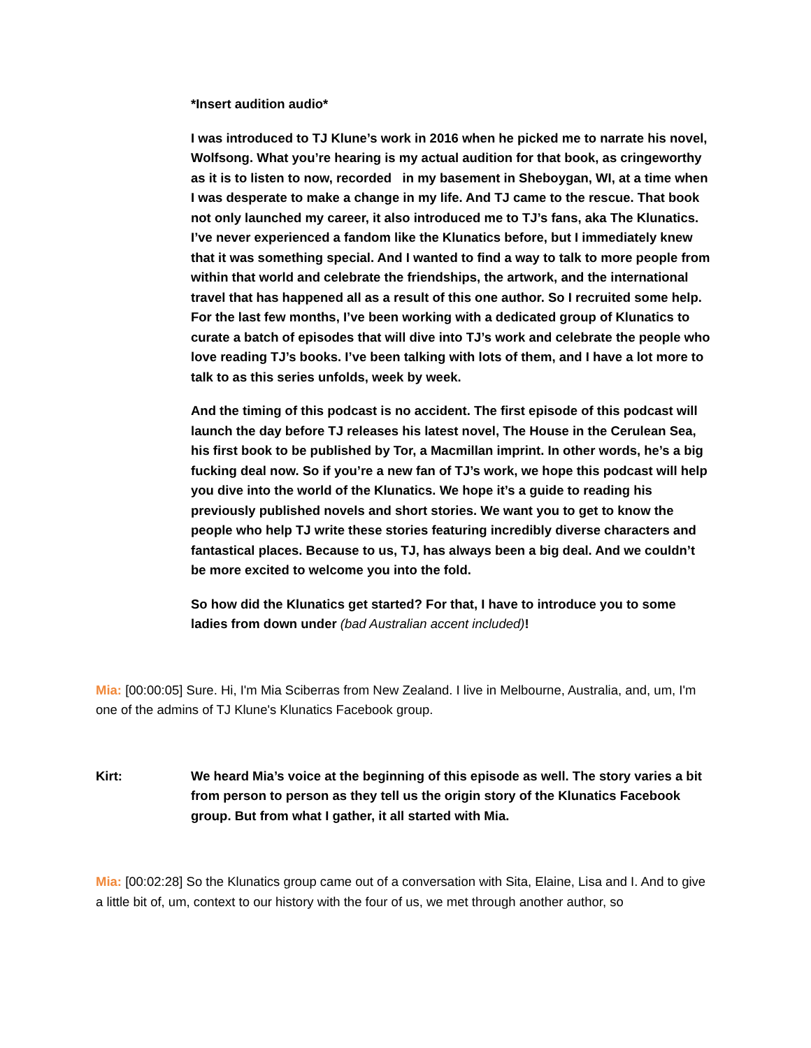*Insert audition audio*
I was introduced to TJ Klune’s work in 2016 when he picked me to narrate his novel, Wolfsong. What you’re hearing is my actual audition for that book, as cringeworthy as it is to listen to now, recorded in my basement in Sheboygan, WI, at a time when I was desperate to make a change in my life. And TJ came to the rescue. That book not only launched my career, it also introduced me to TJ’s fans, aka The Klunatics. I’ve never experienced a fandom like the Klunatics before, but I immediately knew that it was something special. And I wanted to find a way to talk to more people from within that world and celebrate the friendships, the artwork, and the international travel that has happened all as a result of this one author. So I recruited some help. For the last few months, I’ve been working with a dedicated group of Klunatics to curate a batch of episodes that will dive into TJ’s work and celebrate the people who love reading TJ’s books. I’ve been talking with lots of them, and I have a lot more to talk to as this series unfolds, week by week.
And the timing of this podcast is no accident. The first episode of this podcast will launch the day before TJ releases his latest novel, The House in the Cerulean Sea, his first book to be published by Tor, a Macmillan imprint. In other words, he’s a big fucking deal now. So if you’re a new fan of TJ’s work, we hope this podcast will help you dive into the world of the Klunatics. We hope it’s a guide to reading his previously published novels and short stories. We want you to get to know the people who help TJ write these stories featuring incredibly diverse characters and fantastical places. Because to us, TJ, has always been a big deal. And we couldn’t be more excited to welcome you into the fold.
So how did the Klunatics get started? For that, I have to introduce you to some ladies from down under (bad Australian accent included)!
Mia: [00:00:05] Sure. Hi, I'm Mia Sciberras from New Zealand. I live in Melbourne, Australia, and, um, I'm one of the admins of TJ Klune's Klunatics Facebook group.
Kirt: We heard Mia’s voice at the beginning of this episode as well. The story varies a bit from person to person as they tell us the origin story of the Klunatics Facebook group. But from what I gather, it all started with Mia.
Mia: [00:02:28] So the Klunatics group came out of a conversation with Sita, Elaine, Lisa and I. And to give a little bit of, um, context to our history with the four of us, we met through another author, so